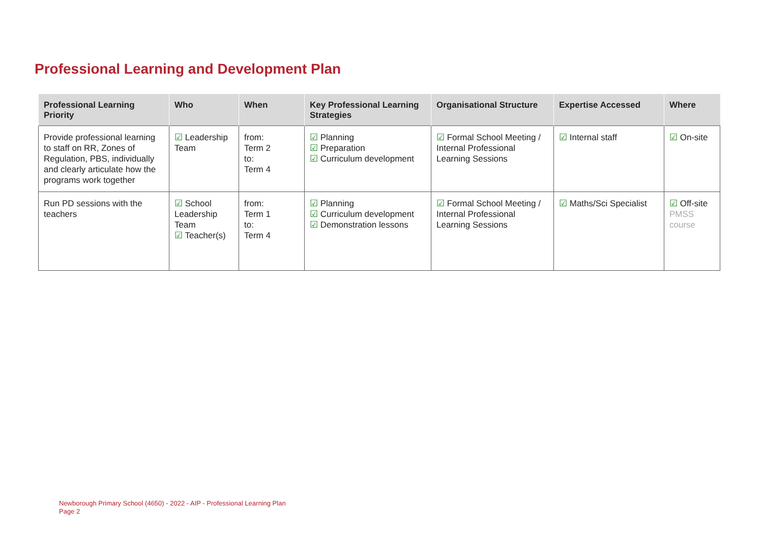Professional Learning and Development Plan
| Professional Learning Priority | Who | When | Key Professional Learning Strategies | Organisational Structure | Expertise Accessed | Where |
| --- | --- | --- | --- | --- | --- | --- |
| Provide professional learning to staff on RR, Zones of Regulation, PBS, individually and clearly articulate how the programs work together | ☑ Leadership Team | from: Term 2 to: Term 4 | ☑ Planning ☑ Preparation ☑ Curriculum development | ☑ Formal School Meeting / Internal Professional Learning Sessions | ☑ Internal staff | ☑ On-site |
| Run PD sessions with the teachers | ☑ School Leadership Team ☑ Teacher(s) | from: Term 1 to: Term 4 | ☑ Planning ☑ Curriculum development ☑ Demonstration lessons | ☑ Formal School Meeting / Internal Professional Learning Sessions | ☑ Maths/Sci Specialist | ☑ Off-site PMSS course |
Newborough Primary School (4650) - 2022 - AIP - Professional Learning Plan
Page 2